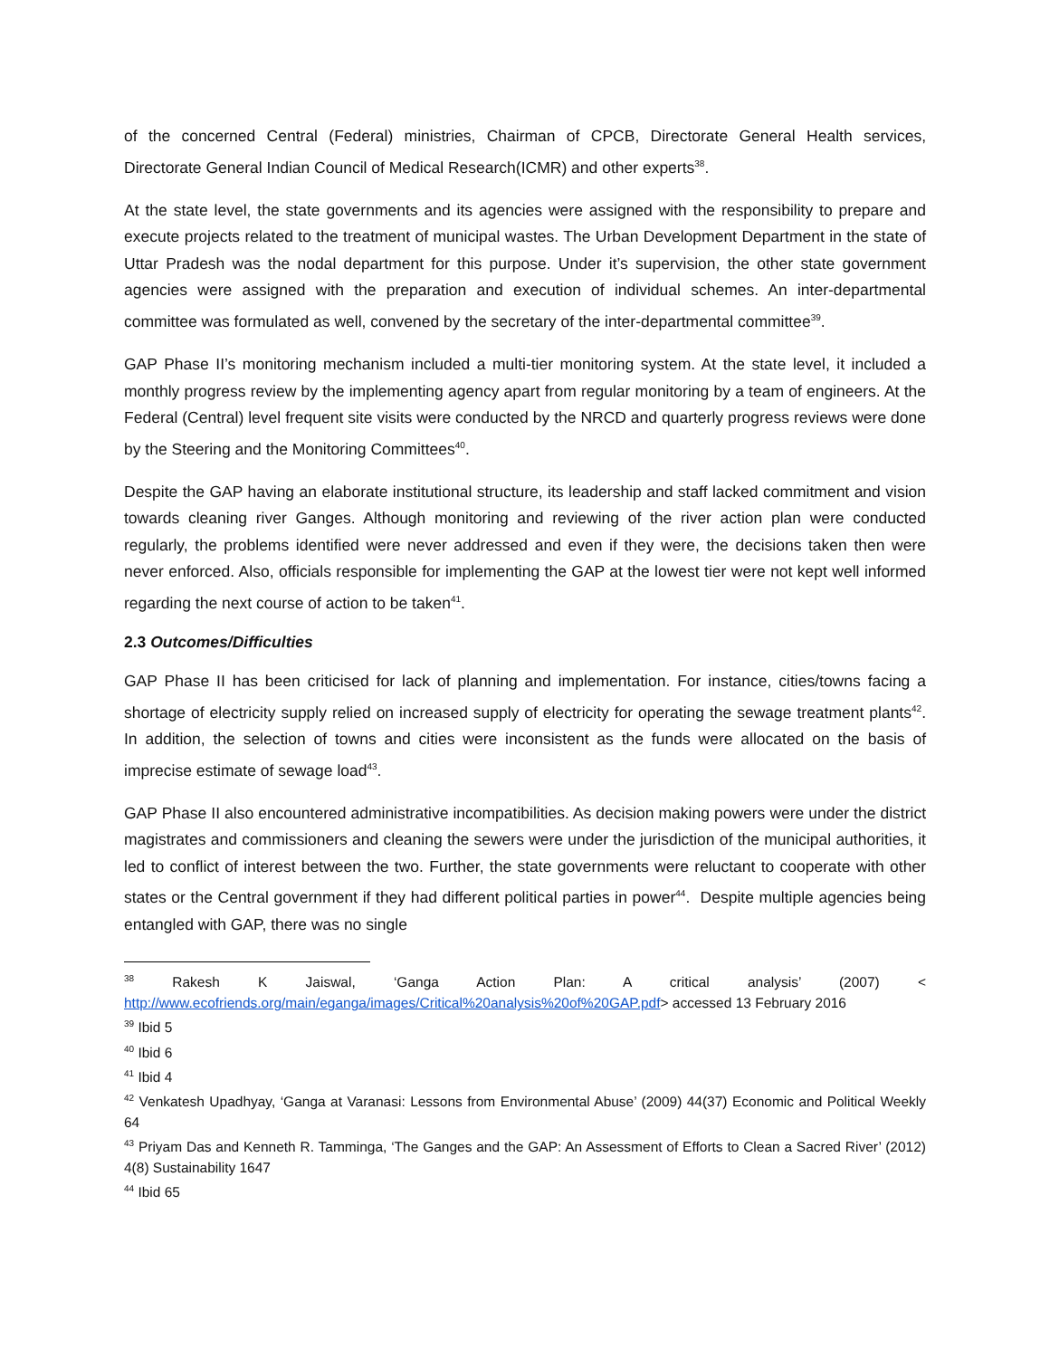of the concerned Central (Federal) ministries, Chairman of CPCB, Directorate General Health services, Directorate General Indian Council of Medical Research(ICMR) and other experts<sup>38</sup>.
At the state level, the state governments and its agencies were assigned with the responsibility to prepare and execute projects related to the treatment of municipal wastes. The Urban Development Department in the state of Uttar Pradesh was the nodal department for this purpose. Under it’s supervision, the other state government agencies were assigned with the preparation and execution of individual schemes. An inter-departmental committee was formulated as well, convened by the secretary of the inter-departmental committee<sup>39</sup>.
GAP Phase II’s monitoring mechanism included a multi-tier monitoring system. At the state level, it included a monthly progress review by the implementing agency apart from regular monitoring by a team of engineers. At the Federal (Central) level frequent site visits were conducted by the NRCD and quarterly progress reviews were done by the Steering and the Monitoring Committees<sup>40</sup>.
Despite the GAP having an elaborate institutional structure, its leadership and staff lacked commitment and vision towards cleaning river Ganges. Although monitoring and reviewing of the river action plan were conducted regularly, the problems identified were never addressed and even if they were, the decisions taken then were never enforced. Also, officials responsible for implementing the GAP at the lowest tier were not kept well informed regarding the next course of action to be taken<sup>41</sup>.
2.3 Outcomes/Difficulties
GAP Phase II has been criticised for lack of planning and implementation. For instance, cities/towns facing a shortage of electricity supply relied on increased supply of electricity for operating the sewage treatment plants<sup>42</sup>. In addition, the selection of towns and cities were inconsistent as the funds were allocated on the basis of imprecise estimate of sewage load<sup>43</sup>.
GAP Phase II also encountered administrative incompatibilities. As decision making powers were under the district magistrates and commissioners and cleaning the sewers were under the jurisdiction of the municipal authorities, it led to conflict of interest between the two. Further, the state governments were reluctant to cooperate with other states or the Central government if they had different political parties in power<sup>44</sup>. Despite multiple agencies being entangled with GAP, there was no single
<sup>38</sup> Rakesh K Jaiswal, ‘Ganga Action Plan: A critical analysis’ (2007) < http://www.ecofriends.org/main/eganga/images/Critical%20analysis%20of%20GAP.pdf> accessed 13 February 2016
<sup>39</sup> Ibid 5
<sup>40</sup> Ibid 6
<sup>41</sup> Ibid 4
<sup>42</sup> Venkatesh Upadhyay, ‘Ganga at Varanasi: Lessons from Environmental Abuse’ (2009) 44(37) Economic and Political Weekly 64
<sup>43</sup> Priyam Das and Kenneth R. Tamminga, ‘The Ganges and the GAP: An Assessment of Efforts to Clean a Sacred River’ (2012) 4(8) Sustainability 1647
<sup>44</sup> Ibid 65